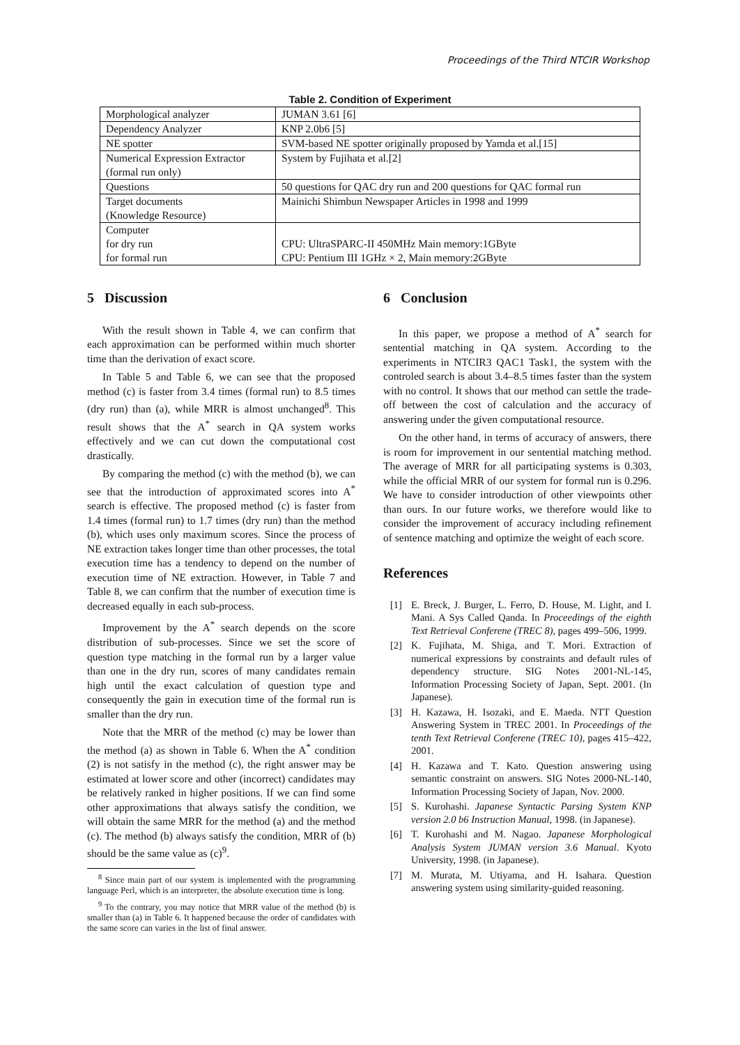Proceedings of the Third NTCIR Workshop
Table 2. Condition of Experiment
| Morphological analyzer | JUMAN 3.61 [6] |
| Dependency Analyzer | KNP 2.0b6 [5] |
| NE spotter | SVM-based NE spotter originally proposed by Yamda et al.[15] |
| Numerical Expression Extractor (formal run only) | System by Fujihata et al.[2] |
| Questions | 50 questions for QAC dry run and 200 questions for QAC formal run |
| Target documents (Knowledge Resource) | Mainichi Shimbun Newspaper Articles in 1998 and 1999 |
| Computer for dry run for formal run | CPU: UltraSPARC-II 450MHz Main memory:1GByte CPU: Pentium III 1GHz × 2, Main memory:2GByte |
5 Discussion
With the result shown in Table 4, we can confirm that each approximation can be performed within much shorter time than the derivation of exact score.
In Table 5 and Table 6, we can see that the proposed method (c) is faster from 3.4 times (formal run) to 8.5 times (dry run) than (a), while MRR is almost unchanged<sup>8</sup>. This result shows that the A<sup>*</sup> search in QA system works effectively and we can cut down the computational cost drastically.
By comparing the method (c) with the method (b), we can see that the introduction of approximated scores into A<sup>*</sup> search is effective. The proposed method (c) is faster from 1.4 times (formal run) to 1.7 times (dry run) than the method (b), which uses only maximum scores. Since the process of NE extraction takes longer time than other processes, the total execution time has a tendency to depend on the number of execution time of NE extraction. However, in Table 7 and Table 8, we can confirm that the number of execution time is decreased equally in each sub-process.
Improvement by the A<sup>*</sup> search depends on the score distribution of sub-processes. Since we set the score of question type matching in the formal run by a larger value than one in the dry run, scores of many candidates remain high until the exact calculation of question type and consequently the gain in execution time of the formal run is smaller than the dry run.
Note that the MRR of the method (c) may be lower than the method (a) as shown in Table 6. When the A<sup>*</sup> condition (2) is not satisfy in the method (c), the right answer may be estimated at lower score and other (incorrect) candidates may be relatively ranked in higher positions. If we can find some other approximations that always satisfy the condition, we will obtain the same MRR for the method (a) and the method (c). The method (b) always satisfy the condition, MRR of (b) should be the same value as (c)<sup>9</sup>.
<sup>8</sup> Since main part of our system is implemented with the programming language Perl, which is an interpreter, the absolute execution time is long.
<sup>9</sup> To the contrary, you may notice that MRR value of the method (b) is smaller than (a) in Table 6. It happened because the order of candidates with the same score can varies in the list of final answer.
6 Conclusion
In this paper, we propose a method of A<sup>*</sup> search for sentential matching in QA system. According to the experiments in NTCIR3 QAC1 Task1, the system with the controled search is about 3.4–8.5 times faster than the system with no control. It shows that our method can settle the trade-off between the cost of calculation and the accuracy of answering under the given computational resource.
On the other hand, in terms of accuracy of answers, there is room for improvement in our sentential matching method. The average of MRR for all participating systems is 0.303, while the official MRR of our system for formal run is 0.296. We have to consider introduction of other viewpoints other than ours. In our future works, we therefore would like to consider the improvement of accuracy including refinement of sentence matching and optimize the weight of each score.
References
[1] E. Breck, J. Burger, L. Ferro, D. House, M. Light, and I. Mani. A Sys Called Qanda. In Proceedings of the eighth Text Retrieval Conferene (TREC 8), pages 499–506, 1999.
[2] K. Fujihata, M. Shiga, and T. Mori. Extraction of numerical expressions by constraints and default rules of dependency structure. SIG Notes 2001-NL-145, Information Processing Society of Japan, Sept. 2001. (In Japanese).
[3] H. Kazawa, H. Isozaki, and E. Maeda. NTT Question Answering System in TREC 2001. In Proceedings of the tenth Text Retrieval Conferene (TREC 10), pages 415–422, 2001.
[4] H. Kazawa and T. Kato. Question answering using semantic constraint on answers. SIG Notes 2000-NL-140, Information Processing Society of Japan, Nov. 2000.
[5] S. Kurohashi. Japanese Syntactic Parsing System KNP version 2.0 b6 Instruction Manual, 1998. (in Japanese).
[6] T. Kurohashi and M. Nagao. Japanese Morphological Analysis System JUMAN version 3.6 Manual. Kyoto University, 1998. (in Japanese).
[7] M. Murata, M. Utiyama, and H. Isahara. Question answering system using similarity-guided reasoning.